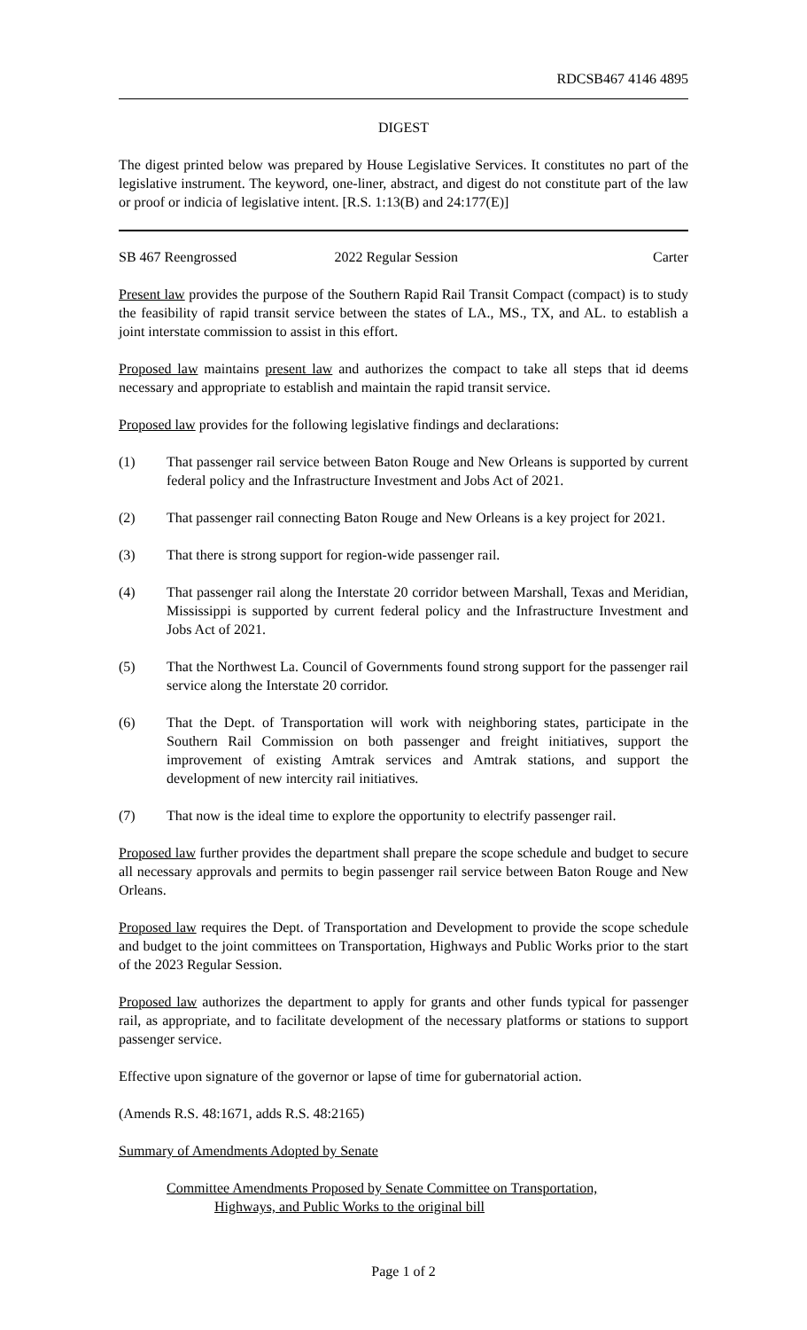RDCSB467 4146 4895
DIGEST
The digest printed below was prepared by House Legislative Services. It constitutes no part of the legislative instrument. The keyword, one-liner, abstract, and digest do not constitute part of the law or proof or indicia of legislative intent. [R.S. 1:13(B) and 24:177(E)]
SB 467 Reengrossed 2022 Regular Session Carter
Present law provides the purpose of the Southern Rapid Rail Transit Compact (compact) is to study the feasibility of rapid transit service between the states of LA., MS., TX, and AL. to establish a joint interstate commission to assist in this effort.
Proposed law maintains present law and authorizes the compact to take all steps that id deems necessary and appropriate to establish and maintain the rapid transit service.
Proposed law provides for the following legislative findings and declarations:
(1) That passenger rail service between Baton Rouge and New Orleans is supported by current federal policy and the Infrastructure Investment and Jobs Act of 2021.
(2) That passenger rail connecting Baton Rouge and New Orleans is a key project for 2021.
(3) That there is strong support for region-wide passenger rail.
(4) That passenger rail along the Interstate 20 corridor between Marshall, Texas and Meridian, Mississippi is supported by current federal policy and the Infrastructure Investment and Jobs Act of 2021.
(5) That the Northwest La. Council of Governments found strong support for the passenger rail service along the Interstate 20 corridor.
(6) That the Dept. of Transportation will work with neighboring states, participate in the Southern Rail Commission on both passenger and freight initiatives, support the improvement of existing Amtrak services and Amtrak stations, and support the development of new intercity rail initiatives.
(7) That now is the ideal time to explore the opportunity to electrify passenger rail.
Proposed law further provides the department shall prepare the scope schedule and budget to secure all necessary approvals and permits to begin passenger rail service between Baton Rouge and New Orleans.
Proposed law requires the Dept. of Transportation and Development to provide the scope schedule and budget to the joint committees on Transportation, Highways and Public Works prior to the start of the 2023 Regular Session.
Proposed law authorizes the department to apply for grants and other funds typical for passenger rail, as appropriate, and to facilitate development of the necessary platforms or stations to support passenger service.
Effective upon signature of the governor or lapse of time for gubernatorial action.
(Amends R.S. 48:1671, adds R.S. 48:2165)
Summary of Amendments Adopted by Senate
Committee Amendments Proposed by Senate Committee on Transportation,
Highways, and Public Works to the original bill
Page 1 of 2